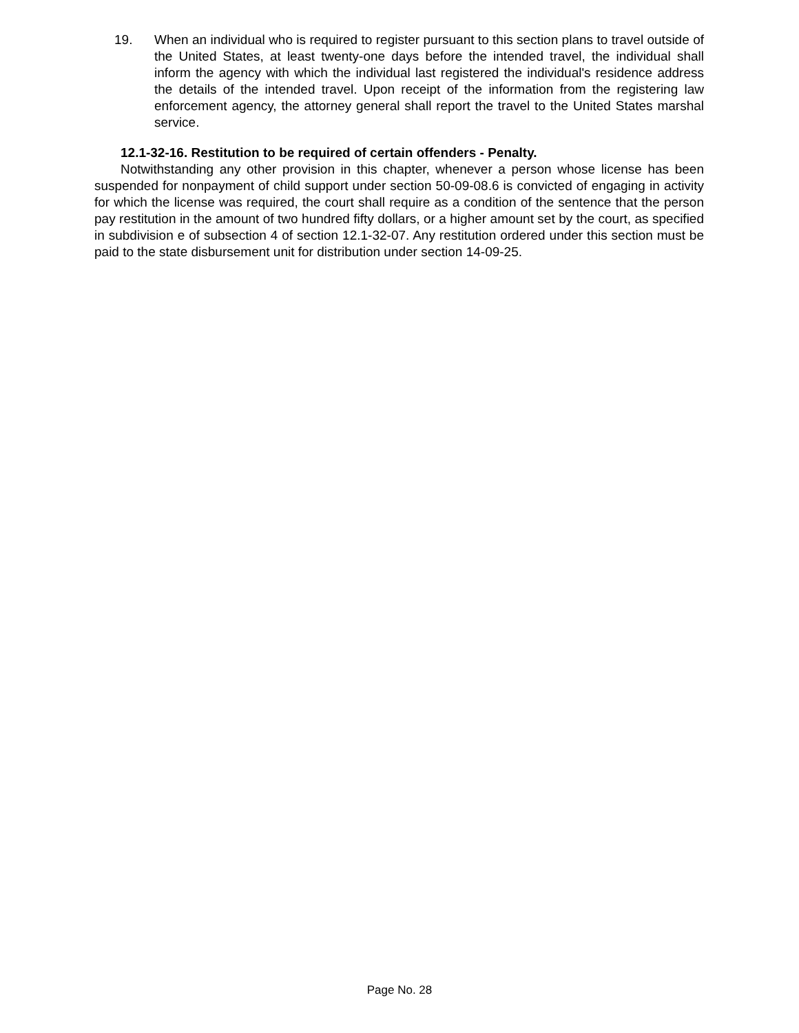19. When an individual who is required to register pursuant to this section plans to travel outside of the United States, at least twenty-one days before the intended travel, the individual shall inform the agency with which the individual last registered the individual's residence address the details of the intended travel. Upon receipt of the information from the registering law enforcement agency, the attorney general shall report the travel to the United States marshal service.
12.1-32-16. Restitution to be required of certain offenders - Penalty.
Notwithstanding any other provision in this chapter, whenever a person whose license has been suspended for nonpayment of child support under section 50-09-08.6 is convicted of engaging in activity for which the license was required, the court shall require as a condition of the sentence that the person pay restitution in the amount of two hundred fifty dollars, or a higher amount set by the court, as specified in subdivision e of subsection 4 of section 12.1-32-07. Any restitution ordered under this section must be paid to the state disbursement unit for distribution under section 14-09-25.
Page No. 28